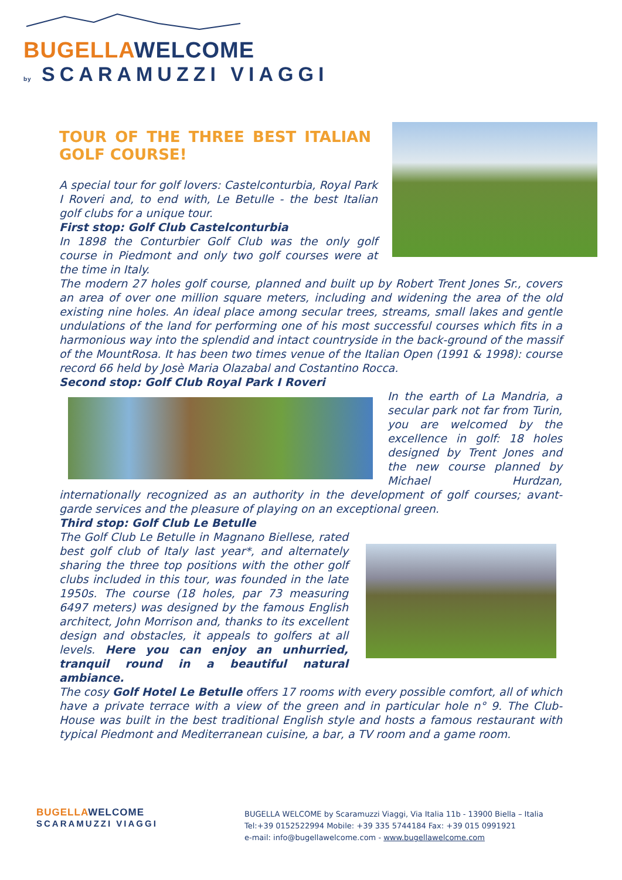BUGELLAWELCOME
by SCARAMUZZI VIAGGI
TOUR OF THE THREE BEST ITALIAN GOLF COURSE!
A special tour for golf lovers: Castelconturbia, Royal Park I Roveri and, to end with, Le Betulle - the best Italian golf clubs for a unique tour.
First stop: Golf Club Castelconturbia
In 1898 the Conturbier Golf Club was the only golf course in Piedmont and only two golf courses were at the time in Italy.
The modern 27 holes golf course, planned and built up by Robert Trent Jones Sr., covers an area of over one million square meters, including and widening the area of the old existing nine holes. An ideal place among secular trees, streams, small lakes and gentle undulations of the land for performing one of his most successful courses which fits in a harmonious way into the splendid and intact countryside in the back-ground of the massif of the MountRosa. It has been two times venue of the Italian Open (1991 & 1998): course record 66 held by Josè Maria Olazabal and Costantino Rocca.
Second stop: Golf Club Royal Park I Roveri
In the earth of La Mandria, a secular park not far from Turin, you are welcomed by the excellence in golf: 18 holes designed by Trent Jones and the new course planned by Michael Hurdzan, internationally recognized as an authority in the development of golf courses; avant-garde services and the pleasure of playing on an exceptional green.
Third stop: Golf Club Le Betulle
The Golf Club Le Betulle in Magnano Biellese, rated best golf club of Italy last year*, and alternately sharing the three top positions with the other golf clubs included in this tour, was founded in the late 1950s. The course (18 holes, par 73 measuring 6497 meters) was designed by the famous English architect, John Morrison and, thanks to its excellent design and obstacles, it appeals to golfers at all levels. Here you can enjoy an unhurried, tranquil round in a beautiful natural ambiance.
The cosy Golf Hotel Le Betulle offers 17 rooms with every possible comfort, all of which have a private terrace with a view of the green and in particular hole n° 9. The Club-House was built in the best traditional English style and hosts a famous restaurant with typical Piedmont and Mediterranean cuisine, a bar, a TV room and a game room.
BUGELLAWELCOME
SCARAMUZZI VIAGGI
BUGELLA WELCOME by Scaramuzzi Viaggi, Via Italia 11b - 13900 Biella – Italia
Tel:+39 0152522994 Mobile: +39 335 5744184 Fax: +39 015 0991921
e-mail: info@bugellawelcome.com - www.bugellawelcome.com